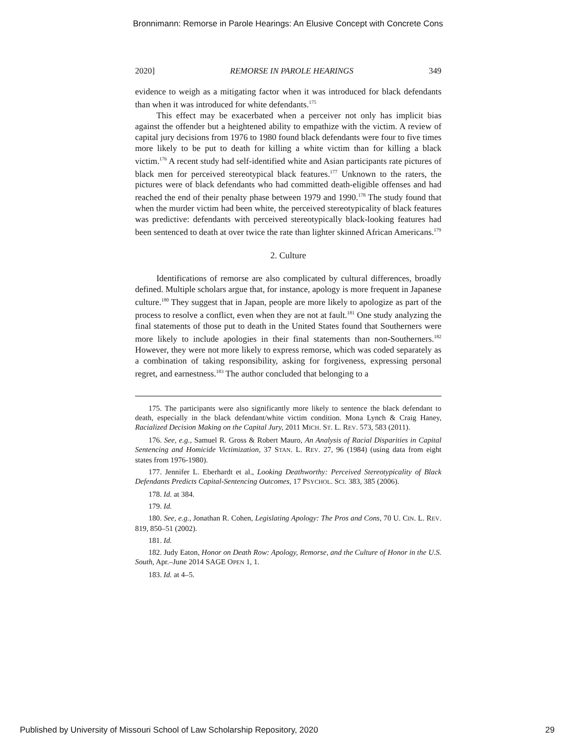Bronnimann: Remorse in Parole Hearings: An Elusive Concept with Concrete Cons
2020] REMORSE IN PAROLE HEARINGS 349
evidence to weigh as a mitigating factor when it was introduced for black defendants than when it was introduced for white defendants.<sup>175</sup>
This effect may be exacerbated when a perceiver not only has implicit bias against the offender but a heightened ability to empathize with the victim. A review of capital jury decisions from 1976 to 1980 found black defendants were four to five times more likely to be put to death for killing a white victim than for killing a black victim.<sup>176</sup> A recent study had self-identified white and Asian participants rate pictures of black men for perceived stereotypical black features.<sup>177</sup> Unknown to the raters, the pictures were of black defendants who had committed death-eligible offenses and had reached the end of their penalty phase between 1979 and 1990.<sup>178</sup> The study found that when the murder victim had been white, the perceived stereotypicality of black features was predictive: defendants with perceived stereotypically black-looking features had been sentenced to death at over twice the rate than lighter skinned African Americans.<sup>179</sup>
2. Culture
Identifications of remorse are also complicated by cultural differences, broadly defined. Multiple scholars argue that, for instance, apology is more frequent in Japanese culture.<sup>180</sup> They suggest that in Japan, people are more likely to apologize as part of the process to resolve a conflict, even when they are not at fault.<sup>181</sup> One study analyzing the final statements of those put to death in the United States found that Southerners were more likely to include apologies in their final statements than non-Southerners.<sup>182</sup> However, they were not more likely to express remorse, which was coded separately as a combination of taking responsibility, asking for forgiveness, expressing personal regret, and earnestness.<sup>183</sup> The author concluded that belonging to a
175. The participants were also significantly more likely to sentence the black defendant to death, especially in the black defendant/white victim condition. Mona Lynch & Craig Haney, Racialized Decision Making on the Capital Jury, 2011 MICH. ST. L. REV. 573, 583 (2011).
176. See, e.g., Samuel R. Gross & Robert Mauro, An Analysis of Racial Disparities in Capital Sentencing and Homicide Victimization, 37 STAN. L. REV. 27, 96 (1984) (using data from eight states from 1976-1980).
177. Jennifer L. Eberhardt et al., Looking Deathworthy: Perceived Stereotypicality of Black Defendants Predicts Capital-Sentencing Outcomes, 17 PSYCHOL. SCI. 383, 385 (2006).
178. Id. at 384.
179. Id.
180. See, e.g., Jonathan R. Cohen, Legislating Apology: The Pros and Cons, 70 U. CIN. L. REV. 819, 850–51 (2002).
181. Id.
182. Judy Eaton, Honor on Death Row: Apology, Remorse, and the Culture of Honor in the U.S. South, Apr.–June 2014 SAGE OPEN 1, 1.
183. Id. at 4–5.
Published by University of Missouri School of Law Scholarship Repository, 2020 29